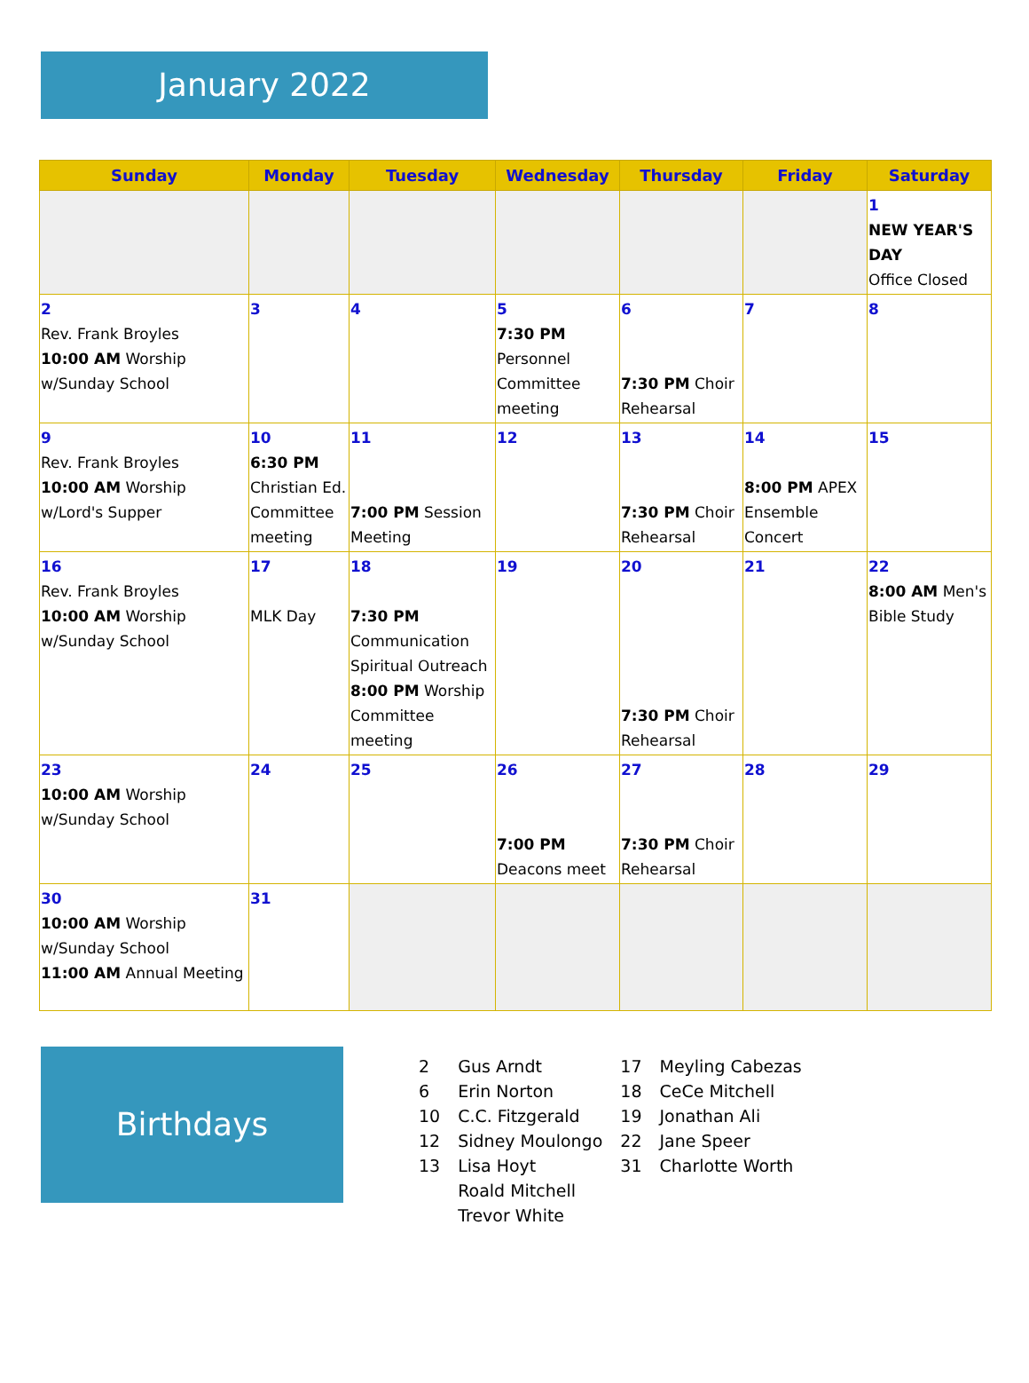January 2022
| Sunday | Monday | Tuesday | Wednesday | Thursday | Friday | Saturday |
| --- | --- | --- | --- | --- | --- | --- |
| | | | | | | 1 NEW YEAR'S DAY Office Closed |
| 2 Rev. Frank Broyles 10:00 AM Worship w/Sunday School | 3 | 4 | 5 7:30 PM Personnel Committee meeting | 6 7:30 PM Choir Rehearsal | 7 | 8 |
| 9 Rev. Frank Broyles 10:00 AM Worship w/Lord's Supper | 10 6:30 PM Christian Ed. Committee meeting | 11 7:00 PM Session Meeting | 12 | 13 7:30 PM Choir Rehearsal | 14 8:00 PM APEX Ensemble Concert | 15 |
| 16 Rev. Frank Broyles 10:00 AM Worship w/Sunday School | 17 MLK Day | 18 7:30 PM Communication Spiritual Outreach 8:00 PM Worship Committee meeting | 19 | 20 7:30 PM Choir Rehearsal | 21 | 22 8:00 AM Men's Bible Study |
| 23 10:00 AM Worship w/Sunday School | 24 | 25 | 26 7:00 PM Deacons meet | 27 7:30 PM Choir Rehearsal | 28 | 29 |
| 30 10:00 AM Worship w/Sunday School 11:00 AM Annual Meeting | 31 | | | | | |
Birthdays
| 2 | Gus Arndt | 17 | Meyling Cabezas |
| 6 | Erin Norton | 18 | CeCe Mitchell |
| 10 | C.C. Fitzgerald | 19 | Jonathan Ali |
| 12 | Sidney Moulongo | 22 | Jane Speer |
| 13 | Lisa Hoyt | 31 | Charlotte Worth |
| | Roald Mitchell | | |
| | Trevor White | | |